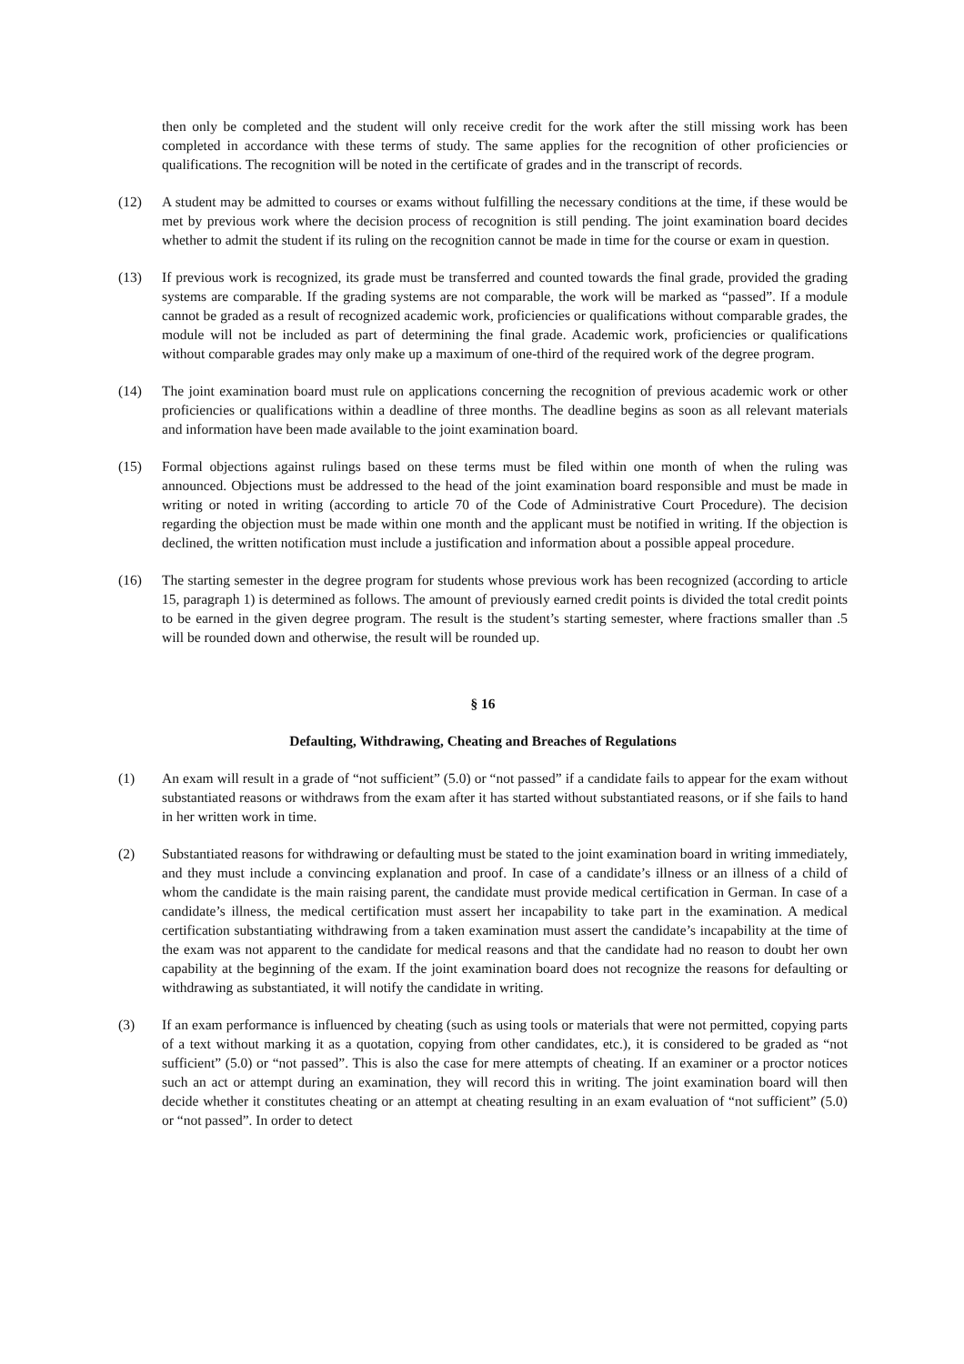then only be completed and the student will only receive credit for the work after the still missing work has been completed in accordance with these terms of study. The same applies for the recognition of other proficiencies or qualifications. The recognition will be noted in the certificate of grades and in the transcript of records.
(12) A student may be admitted to courses or exams without fulfilling the necessary conditions at the time, if these would be met by previous work where the decision process of recognition is still pending. The joint examination board decides whether to admit the student if its ruling on the recognition cannot be made in time for the course or exam in question.
(13) If previous work is recognized, its grade must be transferred and counted towards the final grade, provided the grading systems are comparable. If the grading systems are not comparable, the work will be marked as “passed”. If a module cannot be graded as a result of recognized academic work, proficiencies or qualifications without comparable grades, the module will not be included as part of determining the final grade. Academic work, proficiencies or qualifications without comparable grades may only make up a maximum of one-third of the required work of the degree program.
(14) The joint examination board must rule on applications concerning the recognition of previous academic work or other proficiencies or qualifications within a deadline of three months. The deadline begins as soon as all relevant materials and information have been made available to the joint examination board.
(15) Formal objections against rulings based on these terms must be filed within one month of when the ruling was announced. Objections must be addressed to the head of the joint examination board responsible and must be made in writing or noted in writing (according to article 70 of the Code of Administrative Court Procedure). The decision regarding the objection must be made within one month and the applicant must be notified in writing. If the objection is declined, the written notification must include a justification and information about a possible appeal procedure.
(16) The starting semester in the degree program for students whose previous work has been recognized (according to article 15, paragraph 1) is determined as follows. The amount of previously earned credit points is divided the total credit points to be earned in the given degree program. The result is the student’s starting semester, where fractions smaller than .5 will be rounded down and otherwise, the result will be rounded up.
§ 16
Defaulting, Withdrawing, Cheating and Breaches of Regulations
(1) An exam will result in a grade of “not sufficient” (5.0) or “not passed” if a candidate fails to appear for the exam without substantiated reasons or withdraws from the exam after it has started without substantiated reasons, or if she fails to hand in her written work in time.
(2) Substantiated reasons for withdrawing or defaulting must be stated to the joint examination board in writing immediately, and they must include a convincing explanation and proof. In case of a candidate’s illness or an illness of a child of whom the candidate is the main raising parent, the candidate must provide medical certification in German. In case of a candidate’s illness, the medical certification must assert her incapability to take part in the examination. A medical certification substantiating withdrawing from a taken examination must assert the candidate’s incapability at the time of the exam was not apparent to the candidate for medical reasons and that the candidate had no reason to doubt her own capability at the beginning of the exam. If the joint examination board does not recognize the reasons for defaulting or withdrawing as substantiated, it will notify the candidate in writing.
(3) If an exam performance is influenced by cheating (such as using tools or materials that were not permitted, copying parts of a text without marking it as a quotation, copying from other candidates, etc.), it is considered to be graded as “not sufficient” (5.0) or “not passed”. This is also the case for mere attempts of cheating. If an examiner or a proctor notices such an act or attempt during an examination, they will record this in writing. The joint examination board will then decide whether it constitutes cheating or an attempt at cheating resulting in an exam evaluation of “not sufficient” (5.0) or “not passed”. In order to detect